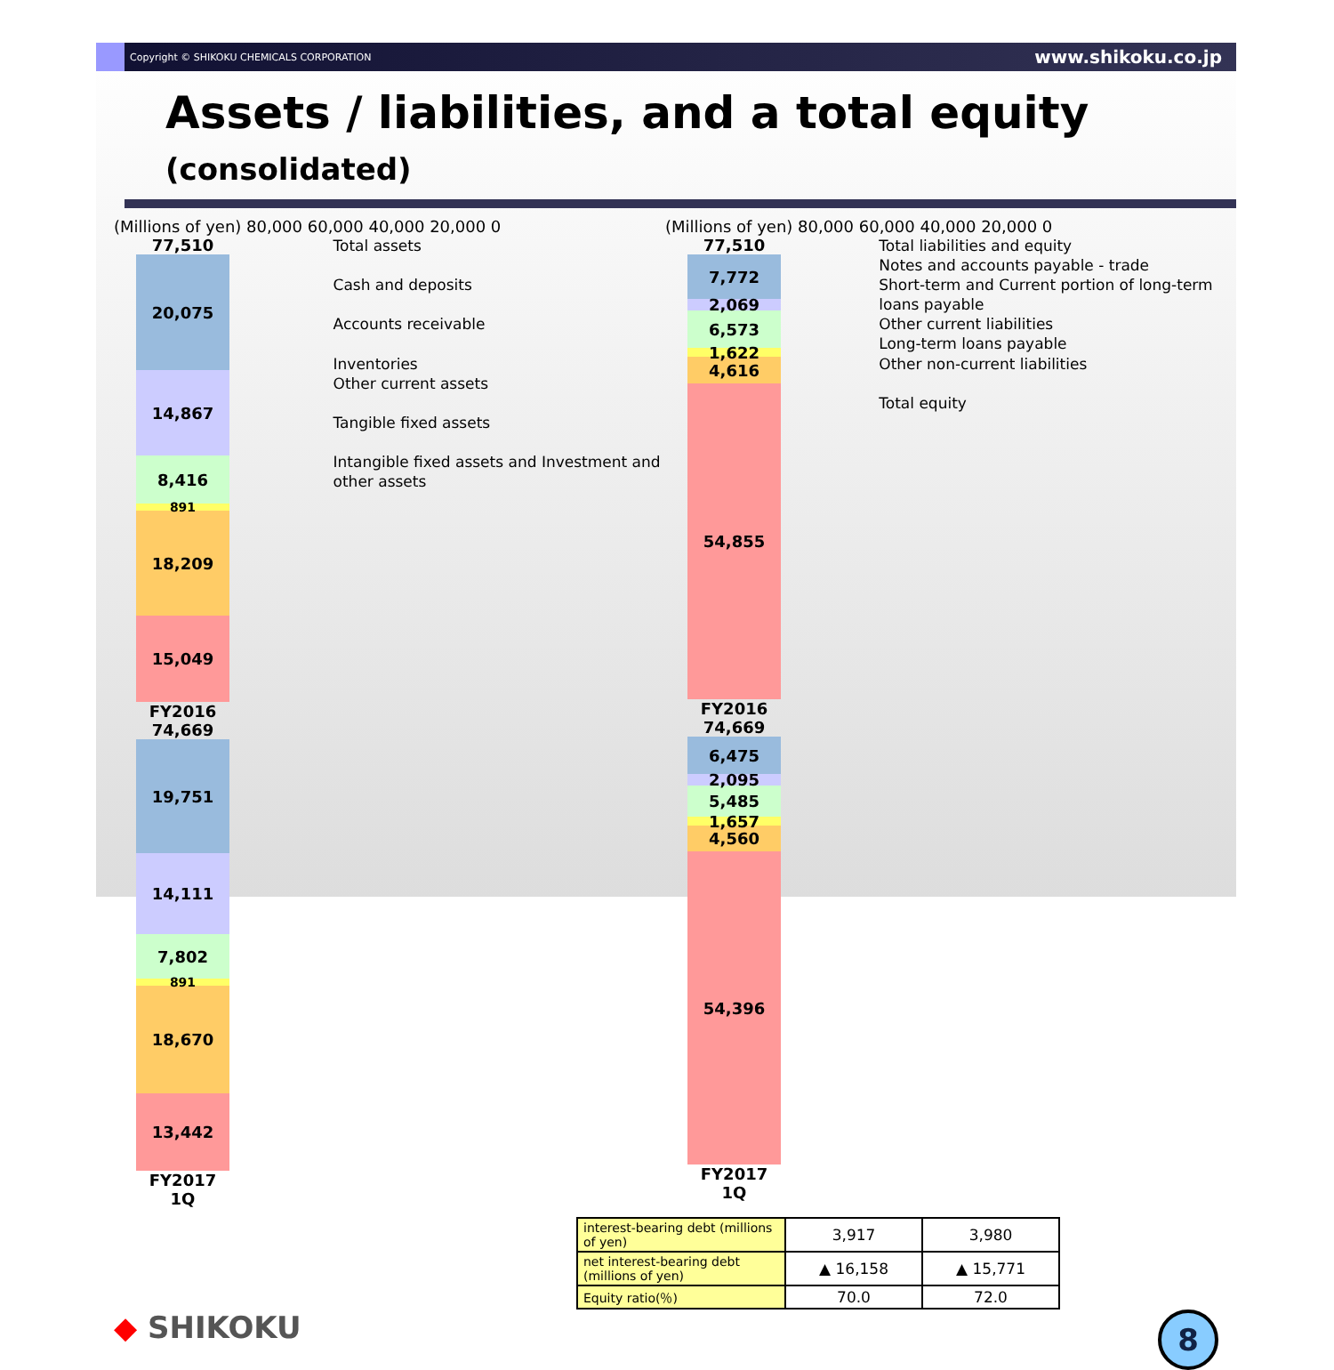Copyright © SHIKOKU CHEMICALS CORPORATION www.shikoku.co.jp
Assets / liabilities, and a total equity (consolidated)
(Millions of yen) 80,000 60,000 40,000 20,000 0
77,510
20,075
14,867
8,416
891
18,209
15,049
FY2016
74,669
19,751
14,111
7,802
891
18,670
13,442
FY2017 1Q
Total assets
Cash and deposits
Accounts receivable
Inventories
Other current assets
Tangible fixed assets
Intangible fixed assets and Investment and other assets
(Millions of yen) 80,000 60,000 40,000 20,000 0
77,510
7,772
2,069
6,573
1,622
4,616
54,855
FY2016
74,669
6,475
2,095
5,485
1,657
4,560
54,396
FY2017 1Q
Total liabilities and equity
Notes and accounts payable - trade
Short-term and Current portion of long-term loans payable
Other current liabilities
Long-term loans payable
Other non-current liabilities
Total equity
| interest-bearing debt (millions of yen) | 3,917 | 3,980 |
| net interest-bearing debt (millions of yen) | ▲ 16,158 | ▲ 15,771 |
| Equity ratio(％) | 70.0 | 72.0 |
◆ SHIKOKU
8